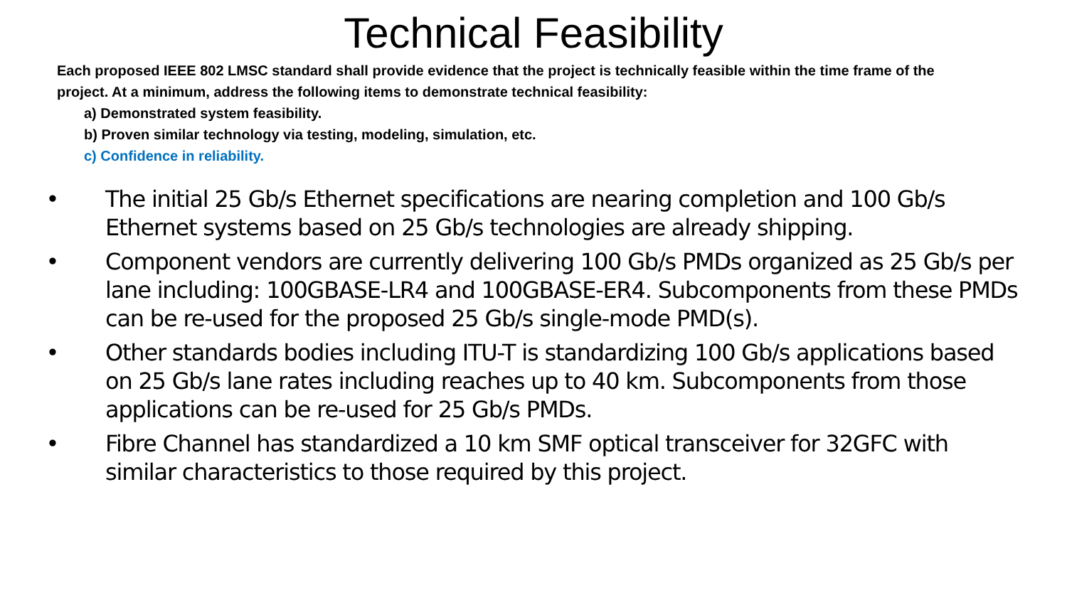Technical Feasibility
Each proposed IEEE 802 LMSC standard shall provide evidence that the project is technically feasible within the time frame of the project. At a minimum, address the following items to demonstrate technical feasibility:
a) Demonstrated system feasibility.
b) Proven similar technology via testing, modeling, simulation, etc.
c) Confidence in reliability.
• The initial 25 Gb/s Ethernet specifications are nearing completion and 100 Gb/s Ethernet systems based on 25 Gb/s technologies are already shipping.
• Component vendors are currently delivering 100 Gb/s PMDs organized as 25 Gb/s per lane including: 100GBASE-LR4 and 100GBASE-ER4. Subcomponents from these PMDs can be re-used for the proposed 25 Gb/s single-mode PMD(s).
• Other standards bodies including ITU-T is standardizing 100 Gb/s applications based on 25 Gb/s lane rates including reaches up to 40 km. Subcomponents from those applications can be re-used for 25 Gb/s PMDs.
• Fibre Channel has standardized a 10 km SMF optical transceiver for 32GFC with similar characteristics to those required by this project.